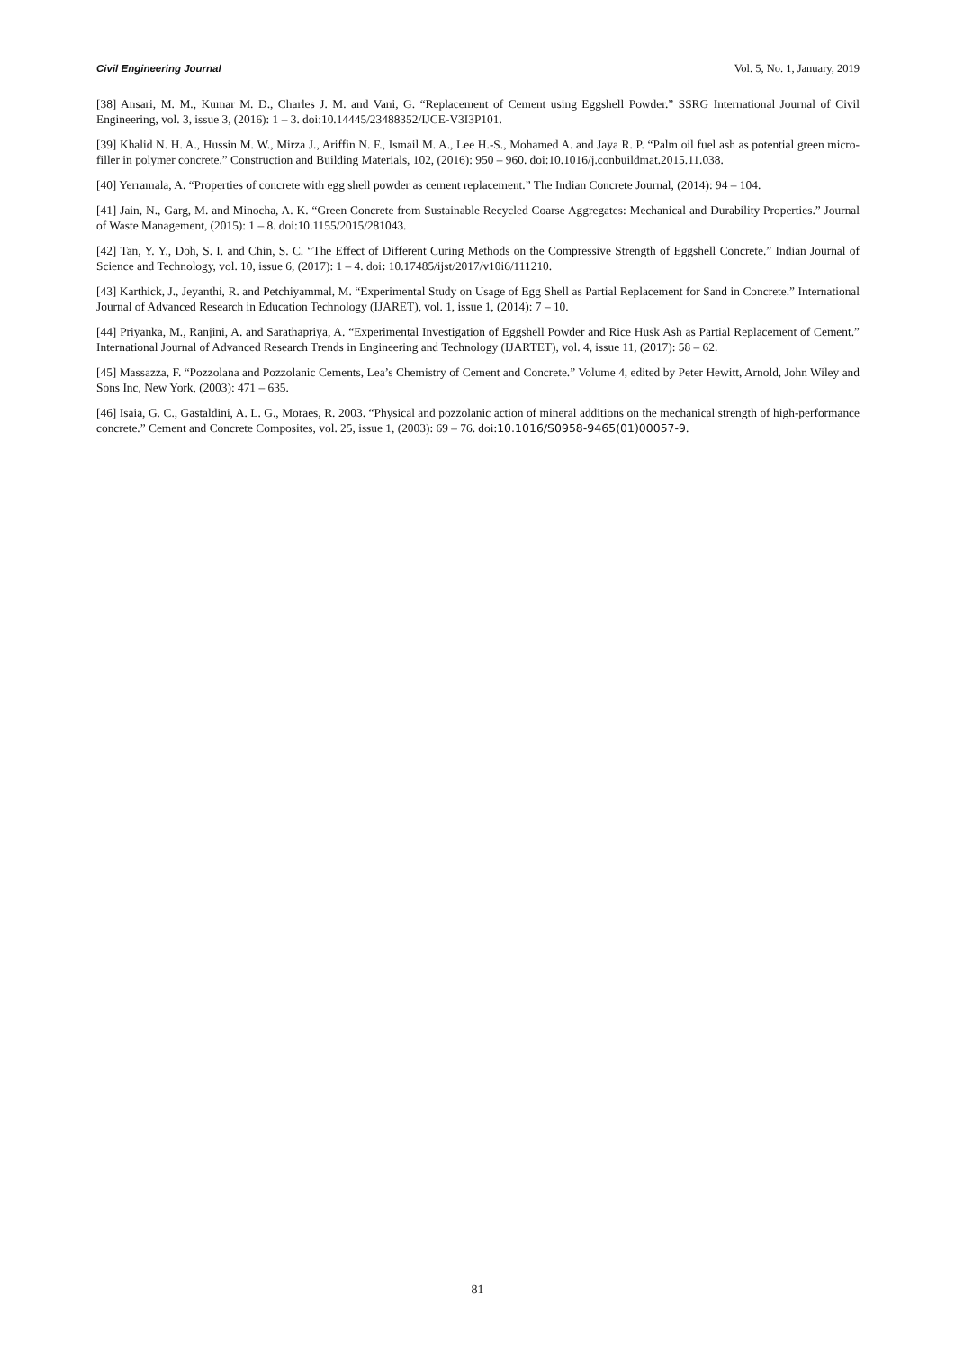Civil Engineering Journal Vol. 5, No. 1, January, 2019
[38] Ansari, M. M., Kumar M. D., Charles J. M. and Vani, G. “Replacement of Cement using Eggshell Powder.” SSRG International Journal of Civil Engineering, vol. 3, issue 3, (2016): 1 – 3. doi:10.14445/23488352/IJCE-V3I3P101.
[39] Khalid N. H. A., Hussin M. W., Mirza J., Ariffin N. F., Ismail M. A., Lee H.-S., Mohamed A. and Jaya R. P. “Palm oil fuel ash as potential green micro-filler in polymer concrete.” Construction and Building Materials, 102, (2016): 950 – 960. doi:10.1016/j.conbuildmat.2015.11.038.
[40] Yerramala, A. “Properties of concrete with egg shell powder as cement replacement.” The Indian Concrete Journal, (2014): 94 – 104.
[41] Jain, N., Garg, M. and Minocha, A. K. “Green Concrete from Sustainable Recycled Coarse Aggregates: Mechanical and Durability Properties.” Journal of Waste Management, (2015): 1 – 8. doi:10.1155/2015/281043.
[42] Tan, Y. Y., Doh, S. I. and Chin, S. C. “The Effect of Different Curing Methods on the Compressive Strength of Eggshell Concrete.” Indian Journal of Science and Technology, vol. 10, issue 6, (2017): 1 – 4. doi: 10.17485/ijst/2017/v10i6/111210.
[43] Karthick, J., Jeyanthi, R. and Petchiyammal, M. “Experimental Study on Usage of Egg Shell as Partial Replacement for Sand in Concrete.” International Journal of Advanced Research in Education Technology (IJARET), vol. 1, issue 1, (2014): 7 – 10.
[44] Priyanka, M., Ranjini, A. and Sarathapriya, A. “Experimental Investigation of Eggshell Powder and Rice Husk Ash as Partial Replacement of Cement.” International Journal of Advanced Research Trends in Engineering and Technology (IJARTET), vol. 4, issue 11, (2017): 58 – 62.
[45] Massazza, F. “Pozzolana and Pozzolanic Cements, Lea’s Chemistry of Cement and Concrete.” Volume 4, edited by Peter Hewitt, Arnold, John Wiley and Sons Inc, New York, (2003): 471 – 635.
[46] Isaia, G. C., Gastaldini, A. L. G., Moraes, R. 2003. “Physical and pozzolanic action of mineral additions on the mechanical strength of high-performance concrete.” Cement and Concrete Composites, vol. 25, issue 1, (2003): 69 – 76. doi:10.1016/S0958-9465(01)00057-9.
81